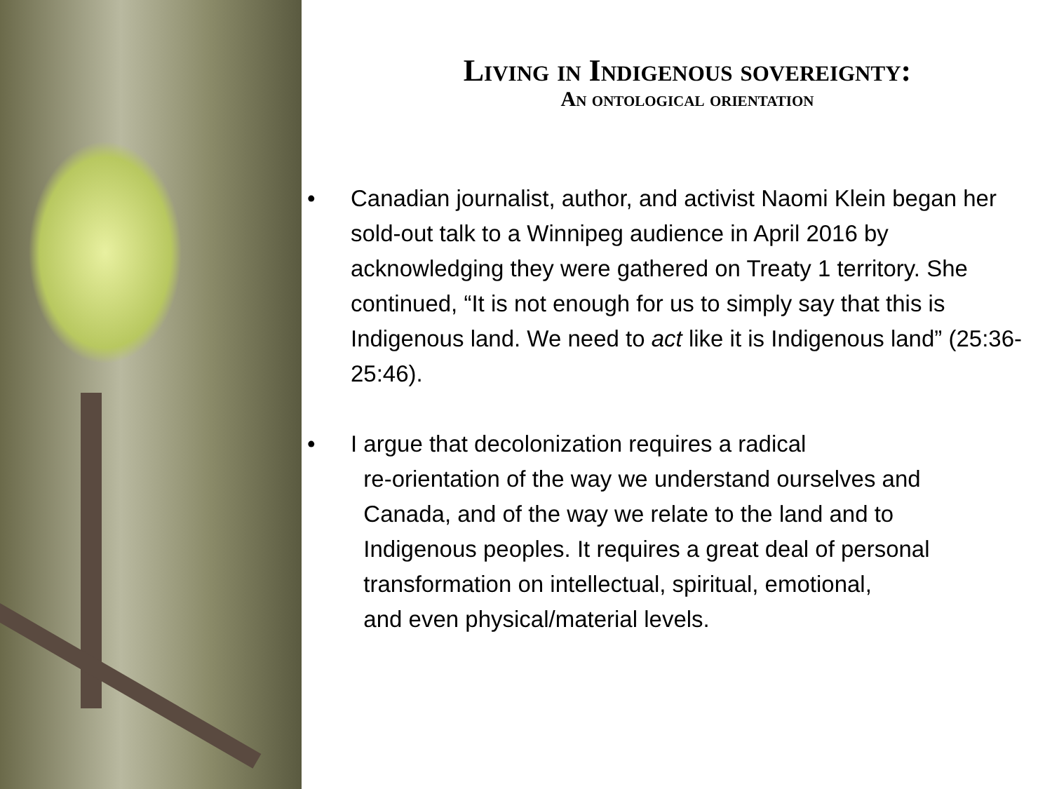Living in Indigenous sovereignty:
An ontological orientation
• Canadian journalist, author, and activist Naomi Klein began her sold-out talk to a Winnipeg audience in April 2016 by acknowledging they were gathered on Treaty 1 territory. She continued, “It is not enough for us to simply say that this is Indigenous land. We need to act like it is Indigenous land” (25:36-25:46).
• I argue that decolonization requires a radical
re-orientation of the way we understand ourselves and
Canada, and of the way we relate to the land and to
Indigenous peoples. It requires a great deal of personal
transformation on intellectual, spiritual, emotional,
and even physical/material levels.